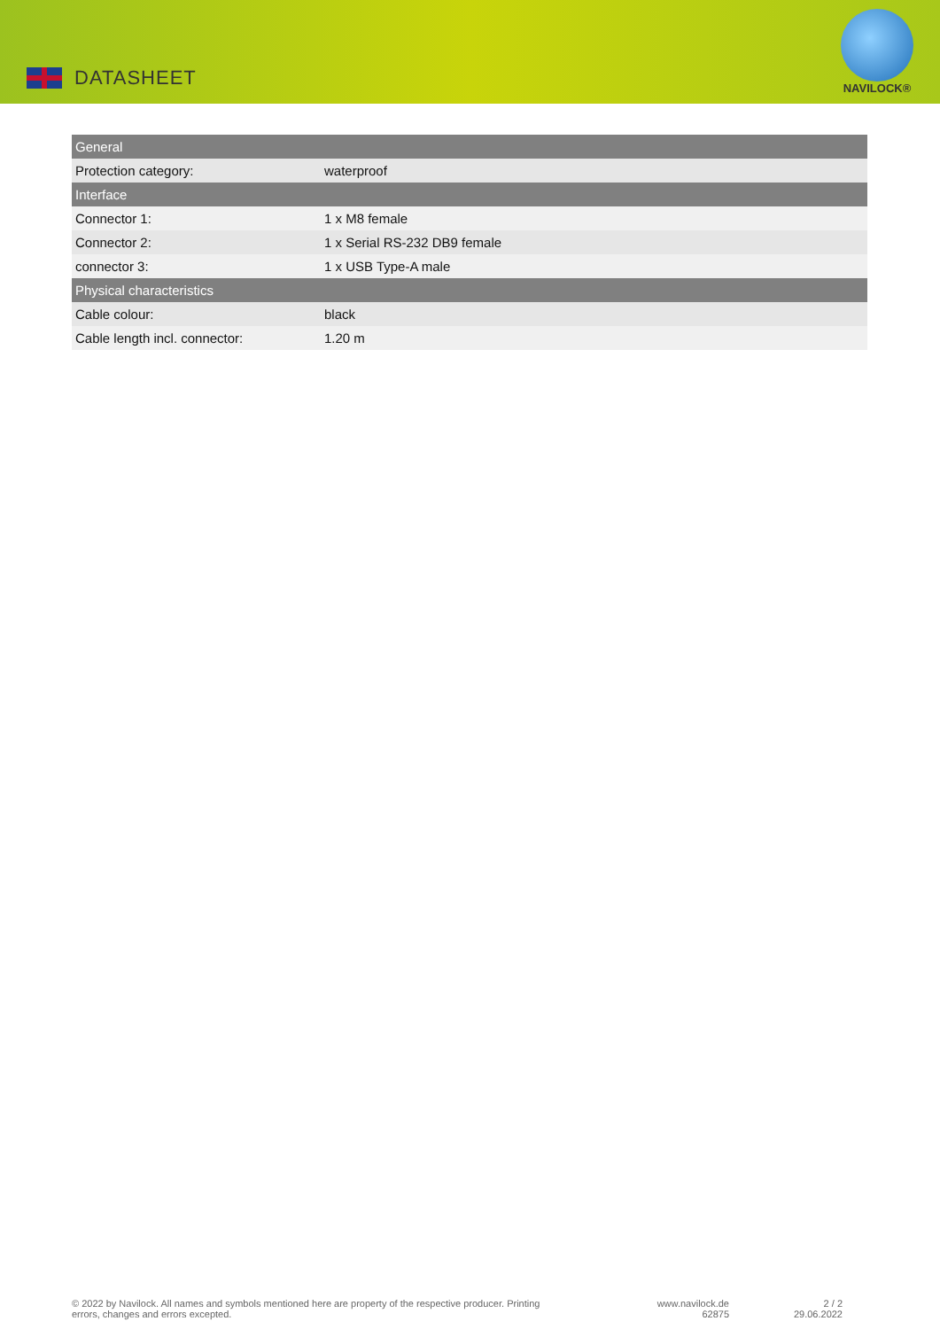DATASHEET
NAVILOCK®
| General | |
| --- | --- |
| Protection category: | waterproof |
| Interface | |
| Connector 1: | 1 x M8 female |
| Connector 2: | 1 x Serial RS-232 DB9 female |
| connector 3: | 1 x USB Type-A male |
| Physical characteristics | |
| Cable colour: | black |
| Cable length incl. connector: | 1.20 m |
© 2022 by Navilock. All names and symbols mentioned here are property of the respective producer. Printing errors, changes and errors excepted.
www.navilock.de
62875
2 / 2
29.06.2022